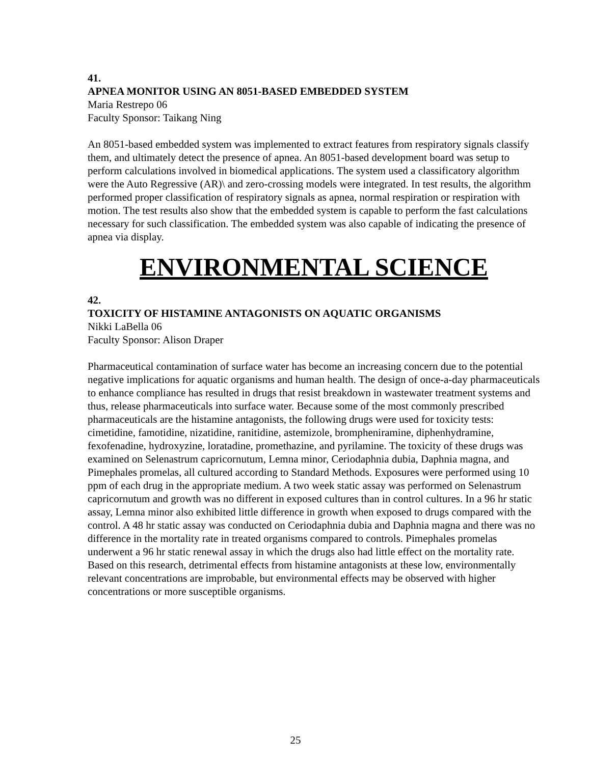41.
APNEA MONITOR USING AN 8051-BASED EMBEDDED SYSTEM
Maria Restrepo 06
Faculty Sponsor: Taikang Ning
An 8051-based embedded system was implemented to extract features from respiratory signals classify them, and ultimately detect the presence of apnea. An 8051-based development board was setup to perform calculations involved in biomedical applications. The system used a classificatory algorithm were the Auto Regressive (AR)\ and zero-crossing models were integrated. In test results, the algorithm performed proper classification of respiratory signals as apnea, normal respiration or respiration with motion. The test results also show that the embedded system is capable to perform the fast calculations necessary for such classification. The embedded system was also capable of indicating the presence of apnea via display.
ENVIRONMENTAL SCIENCE
42.
TOXICITY OF HISTAMINE ANTAGONISTS ON AQUATIC ORGANISMS
Nikki LaBella 06
Faculty Sponsor: Alison Draper
Pharmaceutical contamination of surface water has become an increasing concern due to the potential negative implications for aquatic organisms and human health. The design of once-a-day pharmaceuticals to enhance compliance has resulted in drugs that resist breakdown in wastewater treatment systems and thus, release pharmaceuticals into surface water. Because some of the most commonly prescribed pharmaceuticals are the histamine antagonists, the following drugs were used for toxicity tests: cimetidine, famotidine, nizatidine, ranitidine, astemizole, brompheniramine, diphenhydramine, fexofenadine, hydroxyzine, loratadine, promethazine, and pyrilamine. The toxicity of these drugs was examined on Selenastrum capricornutum, Lemna minor, Ceriodaphnia dubia, Daphnia magna, and Pimephales promelas, all cultured according to Standard Methods. Exposures were performed using 10 ppm of each drug in the appropriate medium. A two week static assay was performed on Selenastrum capricornutum and growth was no different in exposed cultures than in control cultures. In a 96 hr static assay, Lemna minor also exhibited little difference in growth when exposed to drugs compared with the control. A 48 hr static assay was conducted on Ceriodaphnia dubia and Daphnia magna and there was no difference in the mortality rate in treated organisms compared to controls. Pimephales promelas underwent a 96 hr static renewal assay in which the drugs also had little effect on the mortality rate. Based on this research, detrimental effects from histamine antagonists at these low, environmentally relevant concentrations are improbable, but environmental effects may be observed with higher concentrations or more susceptible organisms.
25